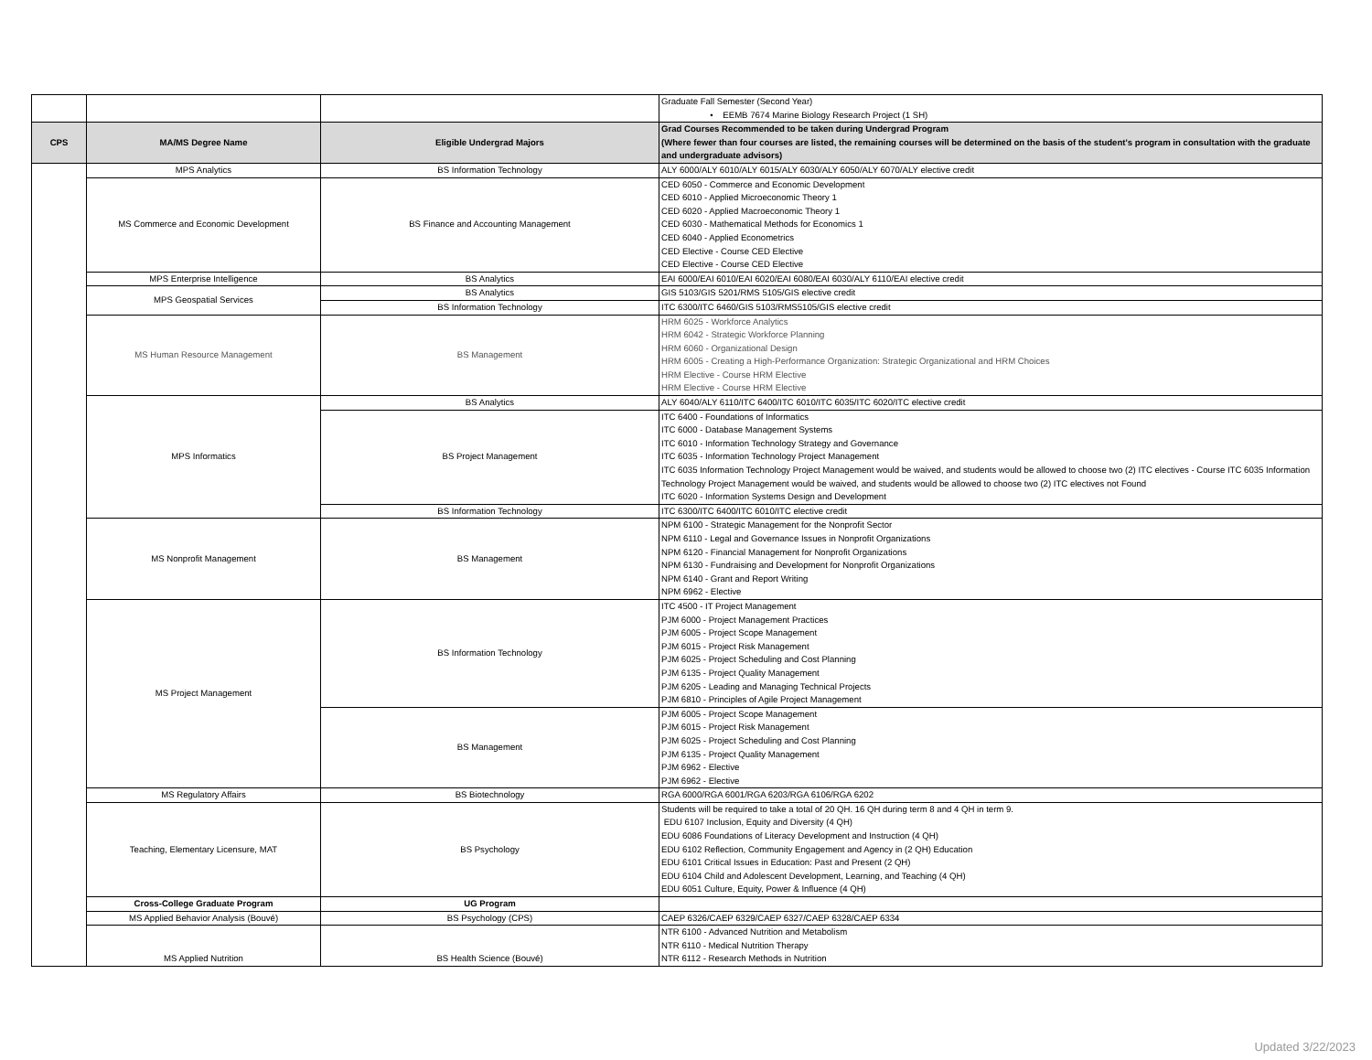| | | | Graduate Fall Semester (Second Year) • EEMB 7674 Marine Biology Research Project (1 SH) |
| CPS | MA/MS Degree Name | Eligible Undergrad Majors | Grad Courses Recommended to be taken during Undergrad Program (Where fewer than four courses are listed, the remaining courses will be determined on the basis of the student's program in consultation with the graduate and undergraduate advisors) |
| | MPS Analytics | BS Information Technology | ALY 6000/ALY 6010/ALY 6015/ALY 6030/ALY 6050/ALY 6070/ALY elective credit |
| | MS Commerce and Economic Development | BS Finance and Accounting Management | CED 6050 - Commerce and Economic Development CED 6010 - Applied Microeconomic Theory 1 CED 6020 - Applied Macroeconomic Theory 1 CED 6030 - Mathematical Methods for Economics 1 CED 6040 - Applied Econometrics CED Elective - Course CED Elective CED Elective - Course CED Elective |
| | MPS Enterprise Intelligence | BS Analytics | EAI 6000/EAI 6010/EAI 6020/EAI 6080/EAI 6030/ALY 6110/EAI elective credit |
| | MPS Geospatial Services | BS Analytics | GIS 5103/GIS 5201/RMS 5105/GIS elective credit |
| | | BS Information Technology | ITC 6300/ITC 6460/GIS 5103/RMS5105/GIS elective credit |
| | MS Human Resource Management | BS Management | HRM 6025 - Workforce Analytics HRM 6042 - Strategic Workforce Planning HRM 6060 - Organizational Design HRM 6005 - Creating a High-Performance Organization: Strategic Organizational and HRM Choices HRM Elective - Course HRM Elective HRM Elective - Course HRM Elective |
| | MPS Informatics | BS Analytics | ALY 6040/ALY 6110/ITC 6400/ITC 6010/ITC 6035/ITC 6020/ITC elective credit |
| | | BS Project Management | ITC 6400 - Foundations of Informatics ITC 6000 - Database Management Systems ITC 6010 - Information Technology Strategy and Governance ITC 6035 - Information Technology Project Management ITC 6035 Information Technology Project Management would be waived, and students would be allowed to choose two (2) ITC electives - Course ITC 6035 Information Technology Project Management would be waived, and students would be allowed to choose two (2) ITC electives not Found ITC 6020 - Information Systems Design and Development |
| | | BS Information Technology | ITC 6300/ITC 6400/ITC 6010/ITC elective credit |
| | MS Nonprofit Management | BS Management | NPM 6100 - Strategic Management for the Nonprofit Sector NPM 6110 - Legal and Governance Issues in Nonprofit Organizations NPM 6120 - Financial Management for Nonprofit Organizations NPM 6130 - Fundraising and Development for Nonprofit Organizations NPM 6140 - Grant and Report Writing NPM 6962 - Elective |
| | MS Project Management | BS Information Technology | ITC 4500 - IT Project Management PJM 6000 - Project Management Practices PJM 6005 - Project Scope Management PJM 6015 - Project Risk Management PJM 6025 - Project Scheduling and Cost Planning PJM 6135 - Project Quality Management PJM 6205 - Leading and Managing Technical Projects PJM 6810 - Principles of Agile Project Management |
| | | BS Management | PJM 6005 - Project Scope Management PJM 6015 - Project Risk Management PJM 6025 - Project Scheduling and Cost Planning PJM 6135 - Project Quality Management PJM 6962 - Elective PJM 6962 - Elective |
| | MS Regulatory Affairs | BS Biotechnology | RGA 6000/RGA 6001/RGA 6203/RGA 6106/RGA 6202 |
| | Teaching, Elementary Licensure, MAT | BS Psychology | Students will be required to take a total of 20 QH. 16 QH during term 8 and 4 QH in term 9. EDU 6107 Inclusion, Equity and Diversity (4 QH) EDU 6086 Foundations of Literacy Development and Instruction (4 QH) EDU 6102 Reflection, Community Engagement and Agency in (2 QH) Education EDU 6101 Critical Issues in Education: Past and Present (2 QH) EDU 6104 Child and Adolescent Development, Learning, and Teaching (4 QH) EDU 6051 Culture, Equity, Power & Influence (4 QH) |
| | Cross-College Graduate Program | UG Program | |
| | MS Applied Behavior Analysis (Bouvé) | BS Psychology (CPS) | CAEP 6326/CAEP 6329/CAEP 6327/CAEP 6328/CAEP 6334 |
| | MS Applied Nutrition | BS Health Science (Bouvé) | NTR 6100 - Advanced Nutrition and Metabolism NTR 6110 - Medical Nutrition Therapy NTR 6112 - Research Methods in Nutrition |
Updated 3/22/2023